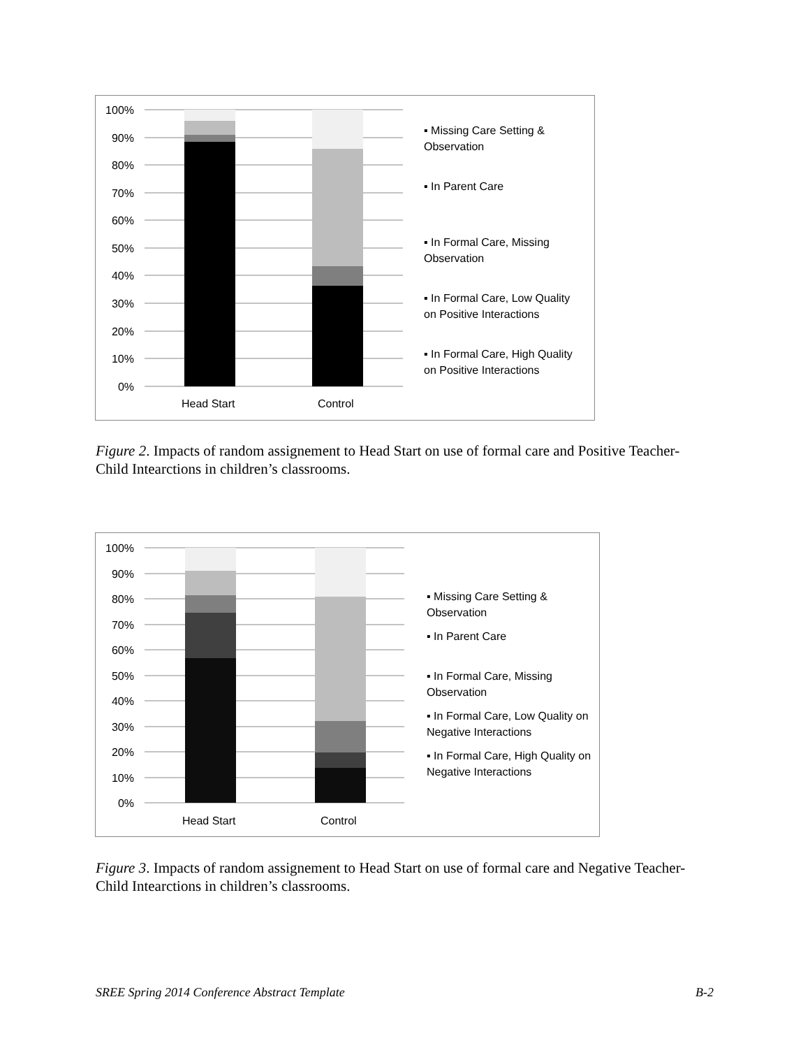100%
90%
80%
70%
60%
50%
40%
30%
20%
10%
0%
Head Start
Control
▪ Missing Care Setting & Observation
▪ In Parent Care
▪ In Formal Care, Missing Observation
▪ In Formal Care, Low Quality on Positive Interactions
▪ In Formal Care, High Quality on Positive Interactions
Figure 2. Impacts of random assignement to Head Start on use of formal care and Positive Teacher-Child Intearctions in children’s classrooms.
100%
90%
80%
70%
60%
50%
40%
30%
20%
10%
0%
Head Start
Control
▪ Missing Care Setting & Observation
▪ In Parent Care
▪ In Formal Care, Missing Observation
▪ In Formal Care, Low Quality on Negative Interactions
▪ In Formal Care, High Quality on Negative Interactions
Figure 3. Impacts of random assignement to Head Start on use of formal care and Negative Teacher-Child Intearctions in children’s classrooms.
SREE Spring 2014 Conference Abstract Template B-2